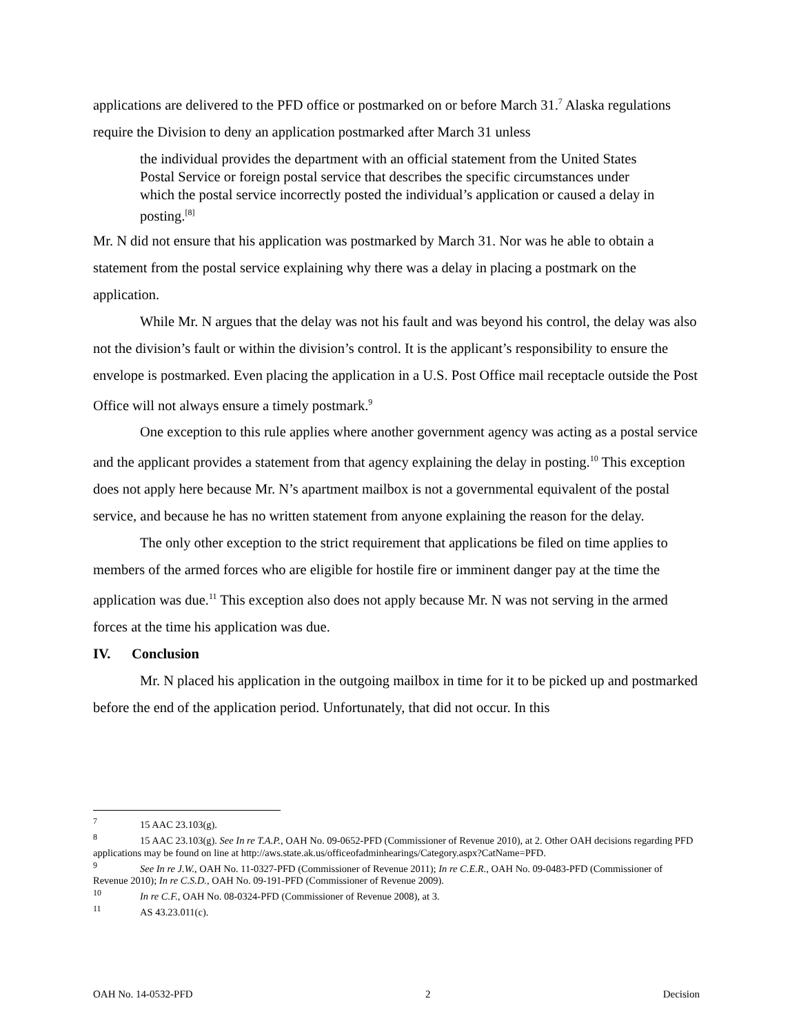applications are delivered to the PFD office or postmarked on or before March 31.<sup>7</sup> Alaska regulations require the Division to deny an application postmarked after March 31 unless
the individual provides the department with an official statement from the United States Postal Service or foreign postal service that describes the specific circumstances under which the postal service incorrectly posted the individual’s application or caused a delay in posting.<sup>[8]</sup>
Mr. N did not ensure that his application was postmarked by March 31. Nor was he able to obtain a statement from the postal service explaining why there was a delay in placing a postmark on the application.
While Mr. N argues that the delay was not his fault and was beyond his control, the delay was also not the division’s fault or within the division’s control. It is the applicant’s responsibility to ensure the envelope is postmarked. Even placing the application in a U.S. Post Office mail receptacle outside the Post Office will not always ensure a timely postmark.<sup>9</sup>
One exception to this rule applies where another government agency was acting as a postal service and the applicant provides a statement from that agency explaining the delay in posting.<sup>10</sup> This exception does not apply here because Mr. N’s apartment mailbox is not a governmental equivalent of the postal service, and because he has no written statement from anyone explaining the reason for the delay.
The only other exception to the strict requirement that applications be filed on time applies to members of the armed forces who are eligible for hostile fire or imminent danger pay at the time the application was due.<sup>11</sup> This exception also does not apply because Mr. N was not serving in the armed forces at the time his application was due.
IV. Conclusion
Mr. N placed his application in the outgoing mailbox in time for it to be picked up and postmarked before the end of the application period. Unfortunately, that did not occur. In this
<sup>7</sup> 15 AAC 23.103(g).
<sup>8</sup> 15 AAC 23.103(g). See In re T.A.P., OAH No. 09-0652-PFD (Commissioner of Revenue 2010), at 2. Other OAH decisions regarding PFD applications may be found on line at http://aws.state.ak.us/officeofadminhearings/Category.aspx?CatName=PFD.
<sup>9</sup> See In re J.W., OAH No. 11-0327-PFD (Commissioner of Revenue 2011); In re C.E.R., OAH No. 09-0483-PFD (Commissioner of Revenue 2010); In re C.S.D., OAH No. 09-191-PFD (Commissioner of Revenue 2009).
<sup>10</sup> In re C.F., OAH No. 08-0324-PFD (Commissioner of Revenue 2008), at 3.
<sup>11</sup> AS 43.23.011(c).
OAH No. 14-0532-PFD 2 Decision